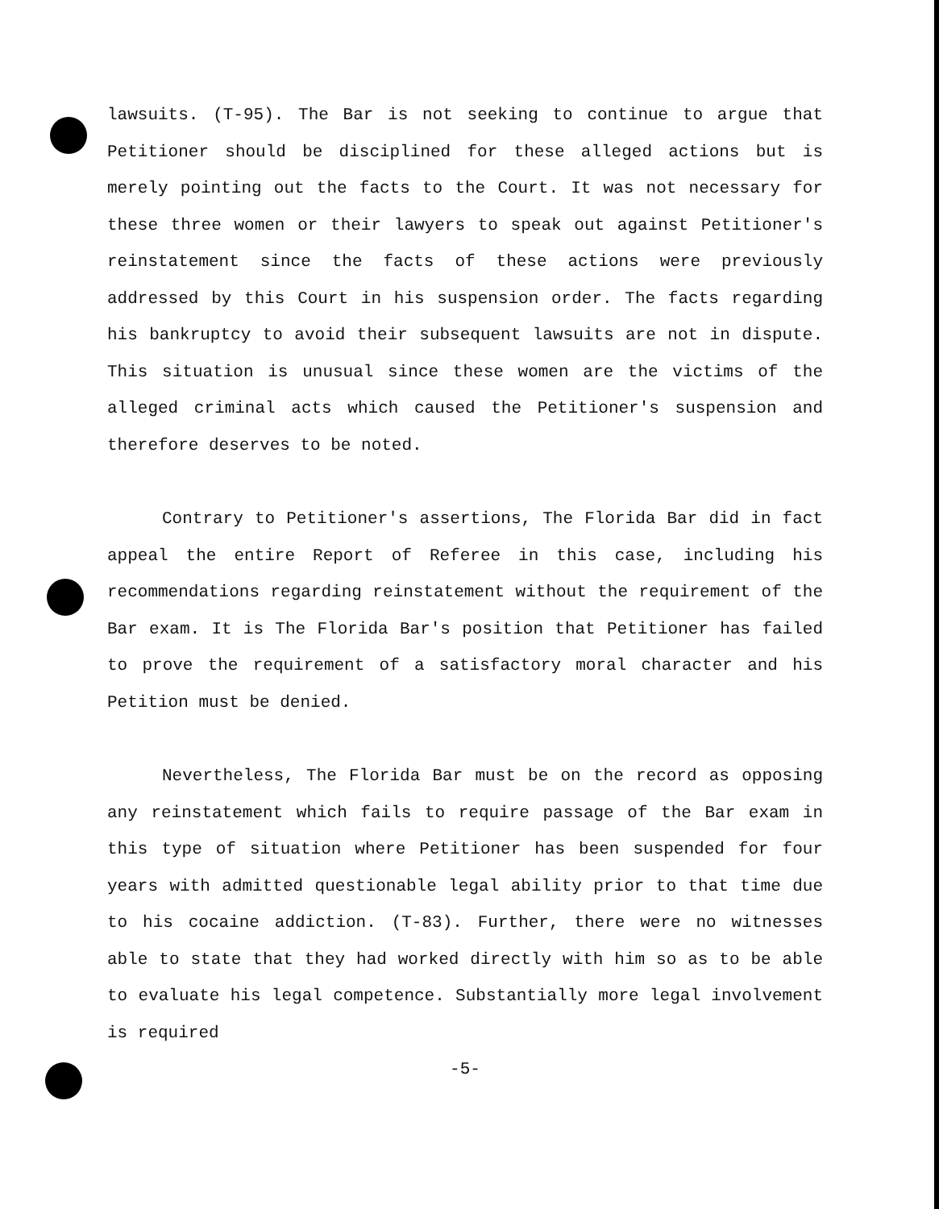lawsuits. (T-95). The Bar is not seeking to continue to argue that Petitioner should be disciplined for these alleged actions but is merely pointing out the facts to the Court. It was not necessary for these three women or their lawyers to speak out against Petitioner's reinstatement since the facts of these actions were previously addressed by this Court in his suspension order. The facts regarding his bankruptcy to avoid their subsequent lawsuits are not in dispute. This situation is unusual since these women are the victims of the alleged criminal acts which caused the Petitioner's suspension and therefore deserves to be noted.
Contrary to Petitioner's assertions, The Florida Bar did in fact appeal the entire Report of Referee in this case, including his recommendations regarding reinstatement without the requirement of the Bar exam. It is The Florida Bar's position that Petitioner has failed to prove the requirement of a satisfactory moral character and his Petition must be denied.
Nevertheless, The Florida Bar must be on the record as opposing any reinstatement which fails to require passage of the Bar exam in this type of situation where Petitioner has been suspended for four years with admitted questionable legal ability prior to that time due to his cocaine addiction. (T-83). Further, there were no witnesses able to state that they had worked directly with him so as to be able to evaluate his legal competence. Substantially more legal involvement is required
-5-